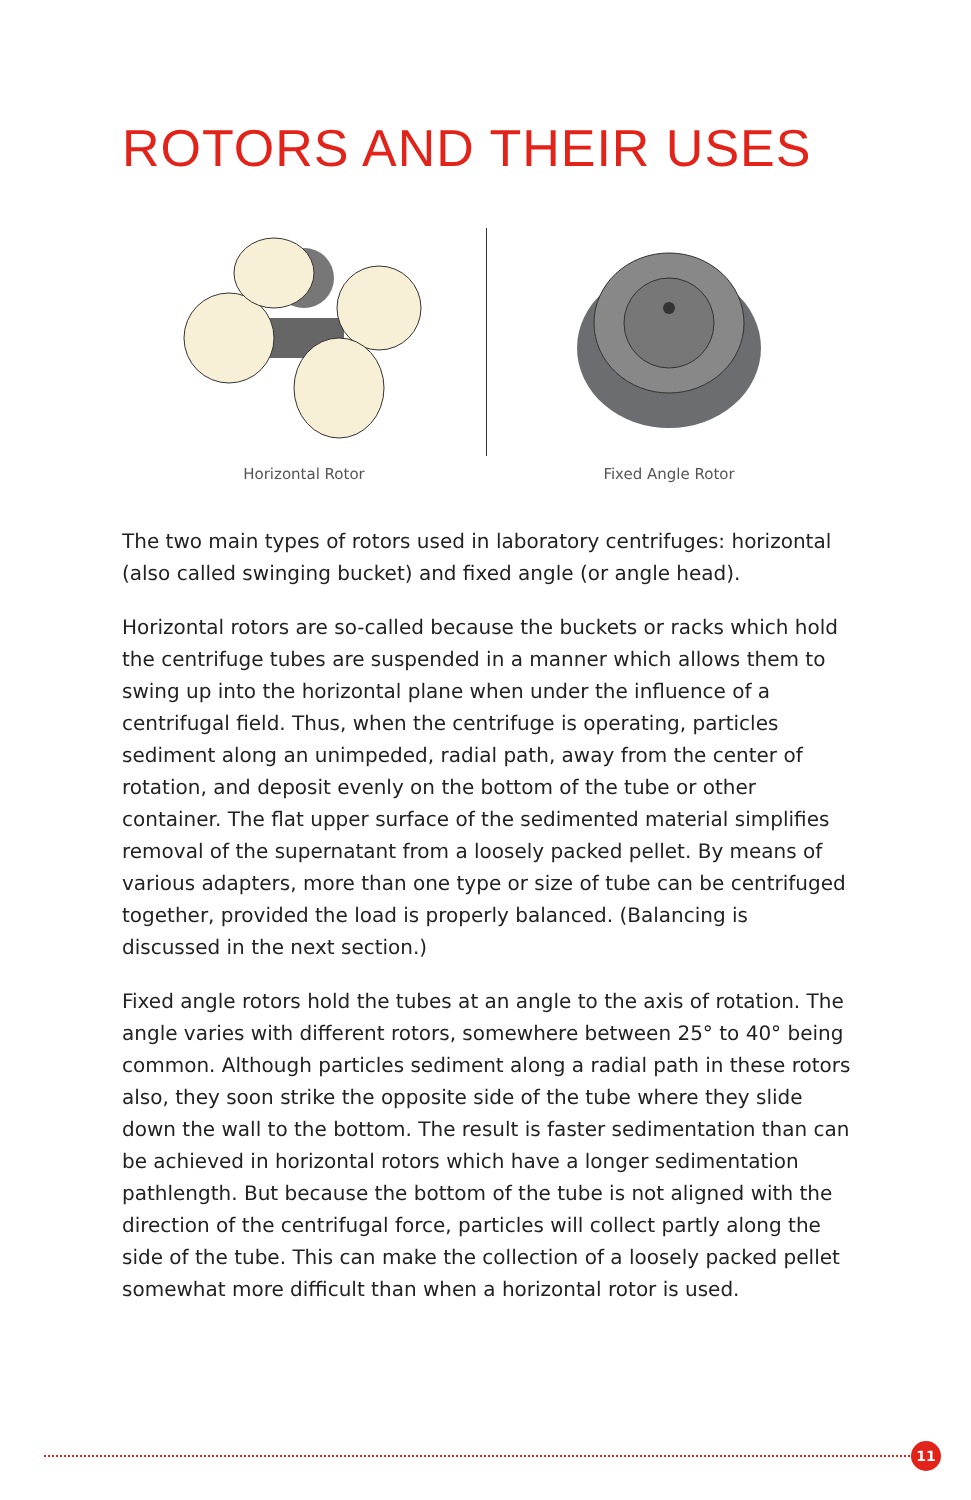ROTORS AND THEIR USES
Horizontal Rotor Fixed Angle Rotor
The two main types of rotors used in laboratory centrifuges: horizontal (also called swinging bucket) and fixed angle (or angle head).
Horizontal rotors are so-called because the buckets or racks which hold the centrifuge tubes are suspended in a manner which allows them to swing up into the horizontal plane when under the influence of a centrifugal field. Thus, when the centrifuge is operating, particles sediment along an unimpeded, radial path, away from the center of rotation, and deposit evenly on the bottom of the tube or other container. The flat upper surface of the sedimented material simplifies removal of the supernatant from a loosely packed pellet. By means of various adapters, more than one type or size of tube can be centrifuged together, provided the load is properly balanced. (Balancing is discussed in the next section.)
Fixed angle rotors hold the tubes at an angle to the axis of rotation. The angle varies with different rotors, somewhere between 25° to 40° being common. Although particles sediment along a radial path in these rotors also, they soon strike the opposite side of the tube where they slide down the wall to the bottom. The result is faster sedimentation than can be achieved in horizontal rotors which have a longer sedimentation pathlength. But because the bottom of the tube is not aligned with the direction of the centrifugal force, particles will collect partly along the side of the tube. This can make the collection of a loosely packed pellet somewhat more difficult than when a horizontal rotor is used.
11